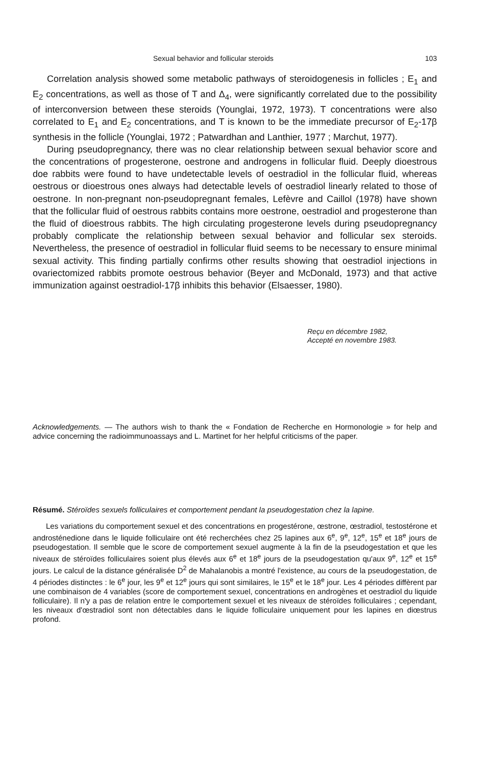Sexual behavior and follicular steroids 103
Correlation analysis showed some metabolic pathways of steroidogenesis in follicles ; E<sub>1</sub> and E<sub>2</sub> concentrations, as well as those of T and Δ<sub>4</sub>, were significantly correlated due to the possibility of interconversion between these steroids (Younglai, 1972, 1973). T concentrations were also correlated to E<sub>1</sub> and E<sub>2</sub> concentrations, and T is known to be the immediate precursor of E<sub>2</sub>-17β synthesis in the follicle (Younglai, 1972 ; Patwardhan and Lanthier, 1977 ; Marchut, 1977).
During pseudopregnancy, there was no clear relationship between sexual behavior score and the concentrations of progesterone, oestrone and androgens in follicular fluid. Deeply dioestrous doe rabbits were found to have undetectable levels of oestradiol in the follicular fluid, whereas oestrous or dioestrous ones always had detectable levels of oestradiol linearly related to those of oestrone. In non-pregnant non-pseudopregnant females, Lefèvre and Caillol (1978) have shown that the follicular fluid of oestrous rabbits contains more oestrone, oestradiol and progesterone than the fluid of dioestrous rabbits. The high circulating progesterone levels during pseudopregnancy probably complicate the relationship between sexual behavior and follicular sex steroids. Nevertheless, the presence of oestradiol in follicular fluid seems to be necessary to ensure minimal sexual activity. This finding partially confirms other results showing that oestradiol injections in ovariectomized rabbits promote oestrous behavior (Beyer and McDonald, 1973) and that active immunization against oestradiol-17β inhibits this behavior (Elsaesser, 1980).
Reçu en décembre 1982,
Accepté en novembre 1983.
Acknowledgements. — The authors wish to thank the « Fondation de Recherche en Hormonologie » for help and advice concerning the radioimmunoassays and L. Martinet for her helpful criticisms of the paper.
Résumé. Stéroïdes sexuels folliculaires et comportement pendant la pseudogestation chez la lapine.
Les variations du comportement sexuel et des concentrations en progestérone, œstrone, œstradiol, testostérone et androsténedione dans le liquide folliculaire ont été recherchées chez 25 lapines aux 6<sup>e</sup>, 9<sup>e</sup>, 12<sup>e</sup>, 15<sup>e</sup> et 18<sup>e</sup> jours de pseudogestation. Il semble que le score de comportement sexuel augmente à la fin de la pseudogestation et que les niveaux de stéroïdes folliculaires soient plus élevés aux 6<sup>e</sup> et 18<sup>e</sup> jours de la pseudogestation qu'aux 9<sup>e</sup>, 12<sup>e</sup> et 15<sup>e</sup> jours. Le calcul de la distance généralisée D<sup>2</sup> de Mahalanobis a montré l'existence, au cours de la pseudogestation, de 4 périodes distinctes : le 6<sup>e</sup> jour, les 9<sup>e</sup> et 12<sup>e</sup> jours qui sont similaires, le 15<sup>e</sup> et le 18<sup>e</sup> jour. Les 4 périodes diffèrent par une combinaison de 4 variables (score de comportement sexuel, concentrations en androgènes et oestradiol du liquide folliculaire). Il n'y a pas de relation entre le comportement sexuel et les niveaux de stéroïdes folliculaires ; cependant, les niveaux d'œstradiol sont non détectables dans le liquide folliculaire uniquement pour les lapines en diœstrus profond.